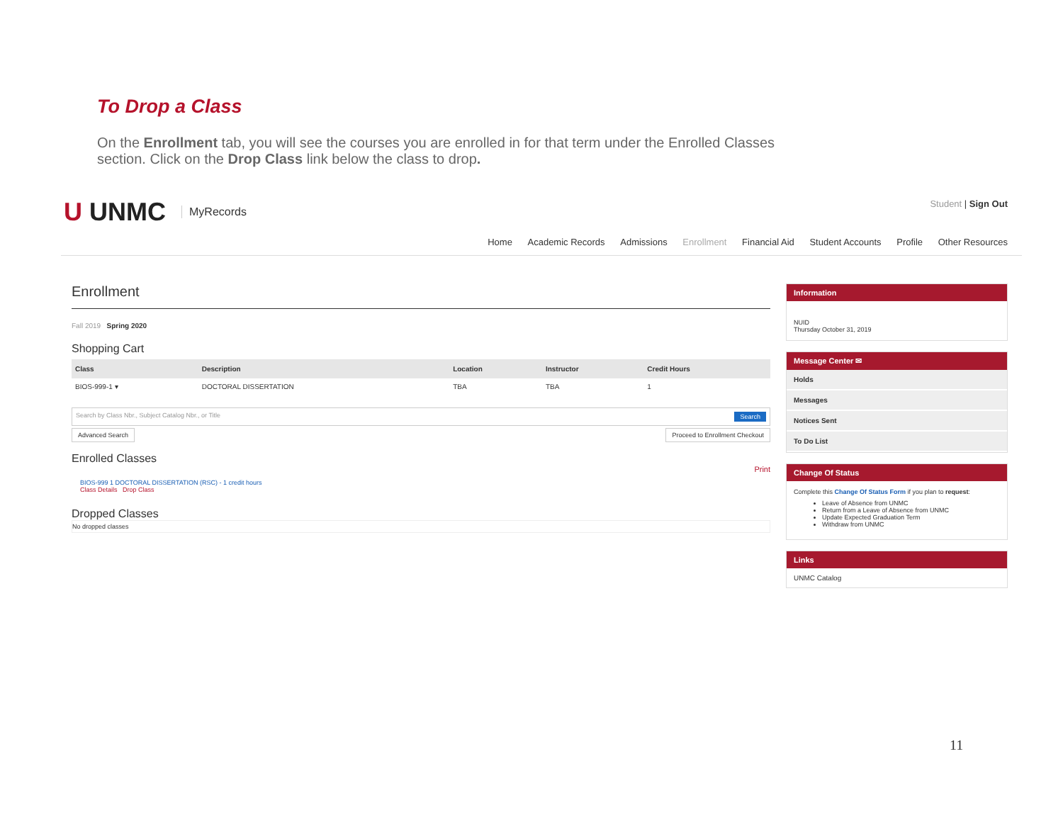To Drop a Class
On the Enrollment tab, you will see the courses you are enrolled in for that term under the Enrolled Classes section. Click on the Drop Class link below the class to drop.
U UNMC MyRecords
Student | Sign Out
Home Academic Records Admissions Enrollment Financial Aid Student Accounts Profile Other Resources
Enrollment
Fall 2019 Spring 2020
Shopping Cart
| Class | Description | Location | Instructor | Credit Hours |
| --- | --- | --- | --- | --- |
| BIOS-999-1 ▾ | DOCTORAL DISSERTATION | TBA | TBA | 1 |
Search by Class Nbr., Subject Catalog Nbr., or Title Search
Advanced Search Proceed to Enrollment Checkout
Enrolled Classes
Print
BIOS-999 1 DOCTORAL DISSERTATION (RSC) - 1 credit hours
Class Details Drop Class
Dropped Classes
No dropped classes
Information
NUID
Thursday October 31, 2019
Message Center ✉
Holds
Messages
Notices Sent
To Do List
Change Of Status
Complete this Change Of Status Form if you plan to request:
Leave of Absence from UNMC
Return from a Leave of Absence from UNMC
Update Expected Graduation Term
Withdraw from UNMC
Links
UNMC Catalog
11